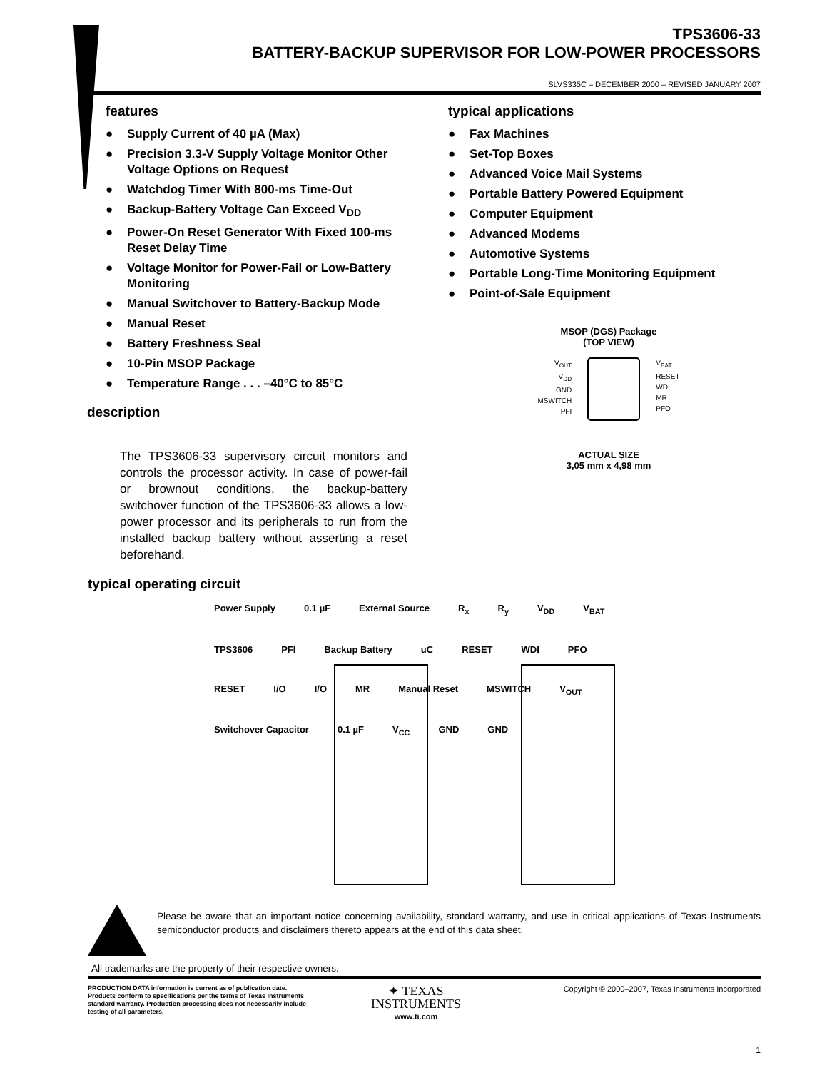TPS3606-33
BATTERY-BACKUP SUPERVISOR FOR LOW-POWER PROCESSORS
SLVS335C – DECEMBER 2000 – REVISED JANUARY 2007
features
● Supply Current of 40 µA (Max)
● Precision 3.3-V Supply Voltage Monitor Other Voltage Options on Request
● Watchdog Timer With 800-ms Time-Out
● Backup-Battery Voltage Can Exceed V<sub>DD</sub>
● Power-On Reset Generator With Fixed 100-ms Reset Delay Time
● Voltage Monitor for Power-Fail or Low-Battery Monitoring
● Manual Switchover to Battery-Backup Mode
● Manual Reset
● Battery Freshness Seal
● 10-Pin MSOP Package
● Temperature Range . . . –40°C to 85°C
description
typical applications
● Fax Machines
● Set-Top Boxes
● Advanced Voice Mail Systems
● Portable Battery Powered Equipment
● Computer Equipment
● Advanced Modems
● Automotive Systems
● Portable Long-Time Monitoring Equipment
● Point-of-Sale Equipment
MSOP (DGS) Package
(TOP VIEW)
V<sub>OUT</sub>
V<sub>DD</sub>
GND
MSWITCH
PFI
V<sub>BAT</sub>
RESET
WDI
MR
PFO
ACTUAL SIZE
3,05 mm x 4,98 mm
The TPS3606-33 supervisory circuit monitors and controls the processor activity. In case of power-fail or brownout conditions, the backup-battery switchover function of the TPS3606-33 allows a low-power processor and its peripherals to run from the installed backup battery without asserting a reset beforehand.
typical operating circuit
Power Supply 0.1 µF External Source R<sub>x</sub> R<sub>y</sub> V<sub>DD</sub> V<sub>BAT</sub> TPS3606 PFI Backup Battery uC RESET WDI PFO RESET I/O I/O MR Manual Reset MSWITCH V<sub>OUT</sub> Switchover Capacitor 0.1 µF V<sub>CC</sub> GND GND
Please be aware that an important notice concerning availability, standard warranty, and use in critical applications of Texas Instruments semiconductor products and disclaimers thereto appears at the end of this data sheet.
All trademarks are the property of their respective owners.
PRODUCTION DATA information is current as of publication date. Products conform to specifications per the terms of Texas Instruments standard warranty. Production processing does not necessarily include testing of all parameters.
✦ TEXAS
INSTRUMENTS
www.ti.com
Copyright © 2000–2007, Texas Instruments Incorporated
1